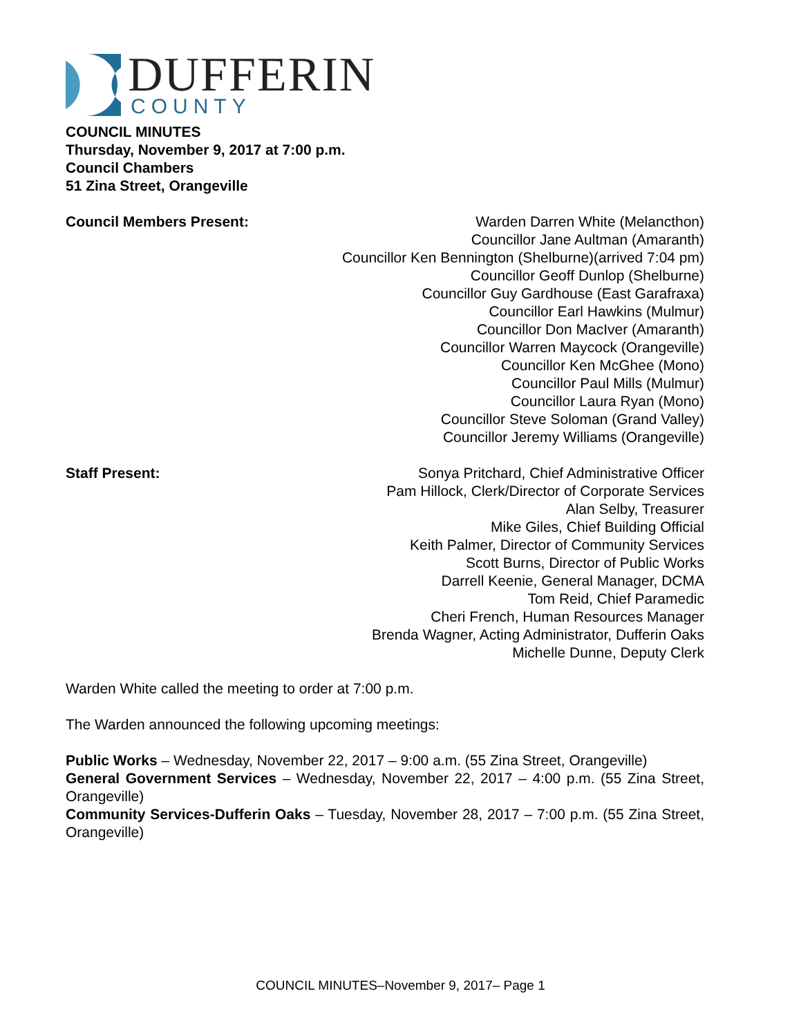DUFFERIN
COUNTY
COUNCIL MINUTES
Thursday, November 9, 2017 at 7:00 p.m.
Council Chambers
51 Zina Street, Orangeville
Council Members Present: Warden Darren White (Melancthon)
Councillor Jane Aultman (Amaranth)
Councillor Ken Bennington (Shelburne)(arrived 7:04 pm)
Councillor Geoff Dunlop (Shelburne)
Councillor Guy Gardhouse (East Garafraxa)
Councillor Earl Hawkins (Mulmur)
Councillor Don MacIver (Amaranth)
Councillor Warren Maycock (Orangeville)
Councillor Ken McGhee (Mono)
Councillor Paul Mills (Mulmur)
Councillor Laura Ryan (Mono)
Councillor Steve Soloman (Grand Valley)
Councillor Jeremy Williams (Orangeville)
Staff Present: Sonya Pritchard, Chief Administrative Officer
Pam Hillock, Clerk/Director of Corporate Services
Alan Selby, Treasurer
Mike Giles, Chief Building Official
Keith Palmer, Director of Community Services
Scott Burns, Director of Public Works
Darrell Keenie, General Manager, DCMA
Tom Reid, Chief Paramedic
Cheri French, Human Resources Manager
Brenda Wagner, Acting Administrator, Dufferin Oaks
Michelle Dunne, Deputy Clerk
Warden White called the meeting to order at 7:00 p.m.
The Warden announced the following upcoming meetings:
Public Works – Wednesday, November 22, 2017 – 9:00 a.m. (55 Zina Street, Orangeville)
General Government Services – Wednesday, November 22, 2017 – 4:00 p.m. (55 Zina Street, Orangeville)
Community Services-Dufferin Oaks – Tuesday, November 28, 2017 – 7:00 p.m. (55 Zina Street, Orangeville)
COUNCIL MINUTES–November 9, 2017– Page 1